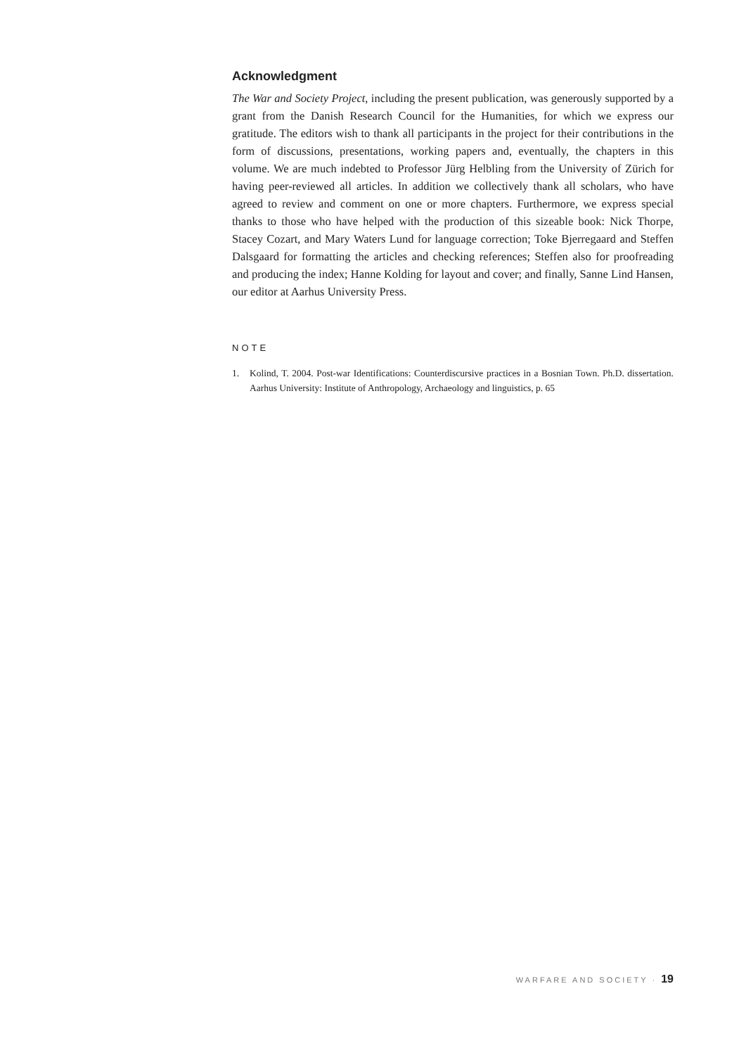Acknowledgment
The War and Society Project, including the present publication, was generously supported by a grant from the Danish Research Council for the Humanities, for which we express our gratitude. The editors wish to thank all participants in the project for their contributions in the form of discussions, presentations, working papers and, eventually, the chapters in this volume. We are much indebted to Professor Jürg Helbling from the University of Zürich for having peer-reviewed all articles. In addition we collectively thank all scholars, who have agreed to review and comment on one or more chapters. Furthermore, we express special thanks to those who have helped with the production of this sizeable book: Nick Thorpe, Stacey Cozart, and Mary Waters Lund for language correction; Toke Bjerregaard and Steffen Dalsgaard for formatting the articles and checking references; Steffen also for proofreading and producing the index; Hanne Kolding for layout and cover; and finally, Sanne Lind Hansen, our editor at Aarhus University Press.
NOTE
1. Kolind, T. 2004. Post-war Identifications: Counterdiscursive practices in a Bosnian Town. Ph.D. dissertation. Aarhus University: Institute of Anthropology, Archaeology and linguistics, p. 65
WARFARE AND SOCIETY · 19